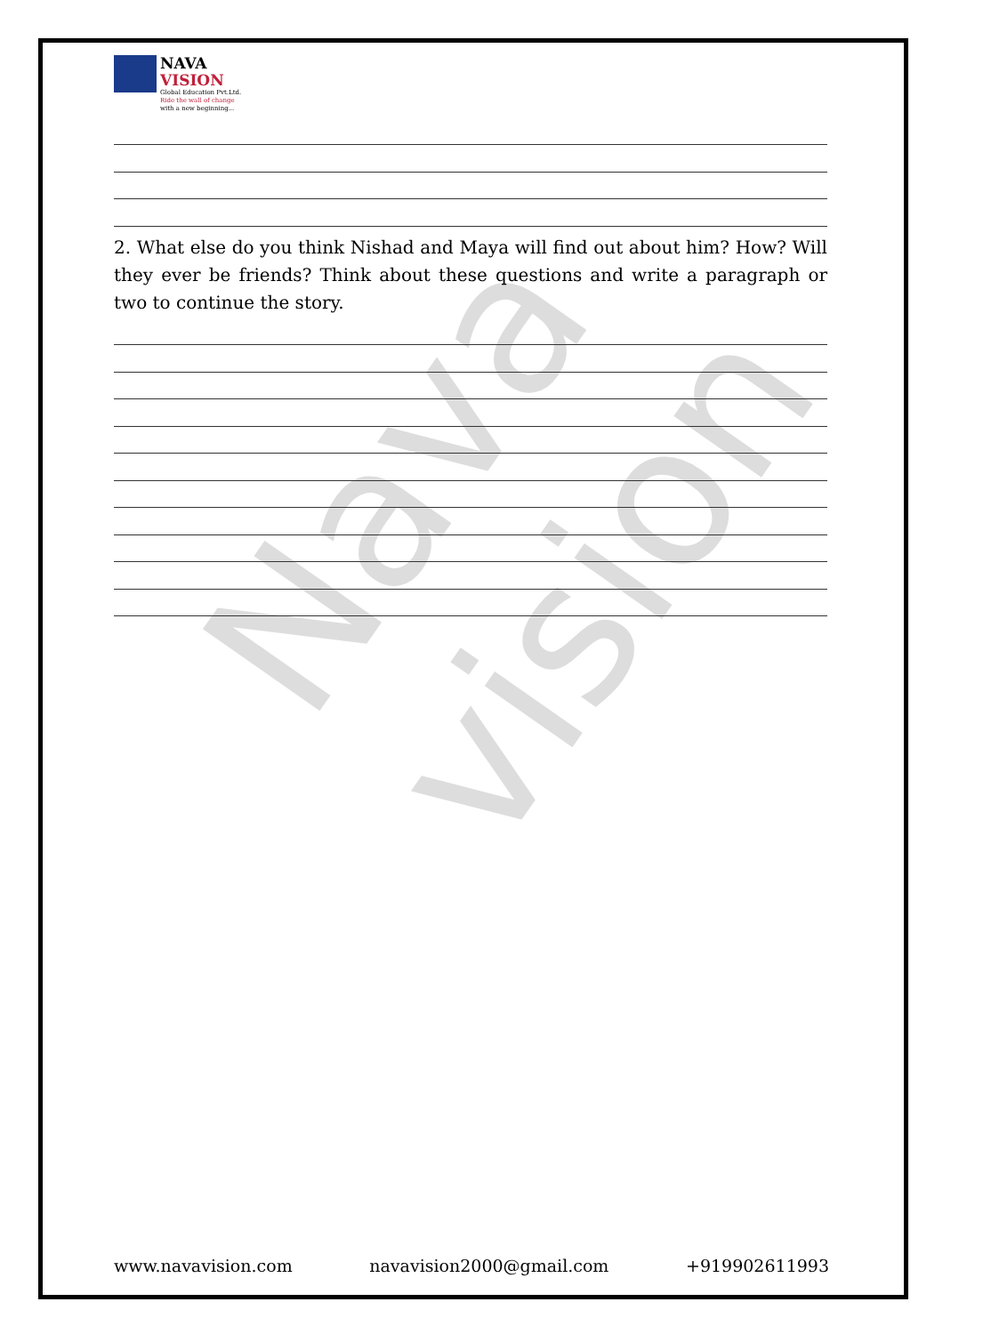Nava vision
NAVA
VISION
Global Education Pvt.Ltd.
Ride the wall of change
with a new beginning...
2. What else do you think Nishad and Maya will find out about him? How? Will they ever be friends? Think about these questions and write a paragraph or two to continue the story.
www.navavision.com navavision2000@gmail.com +919902611993